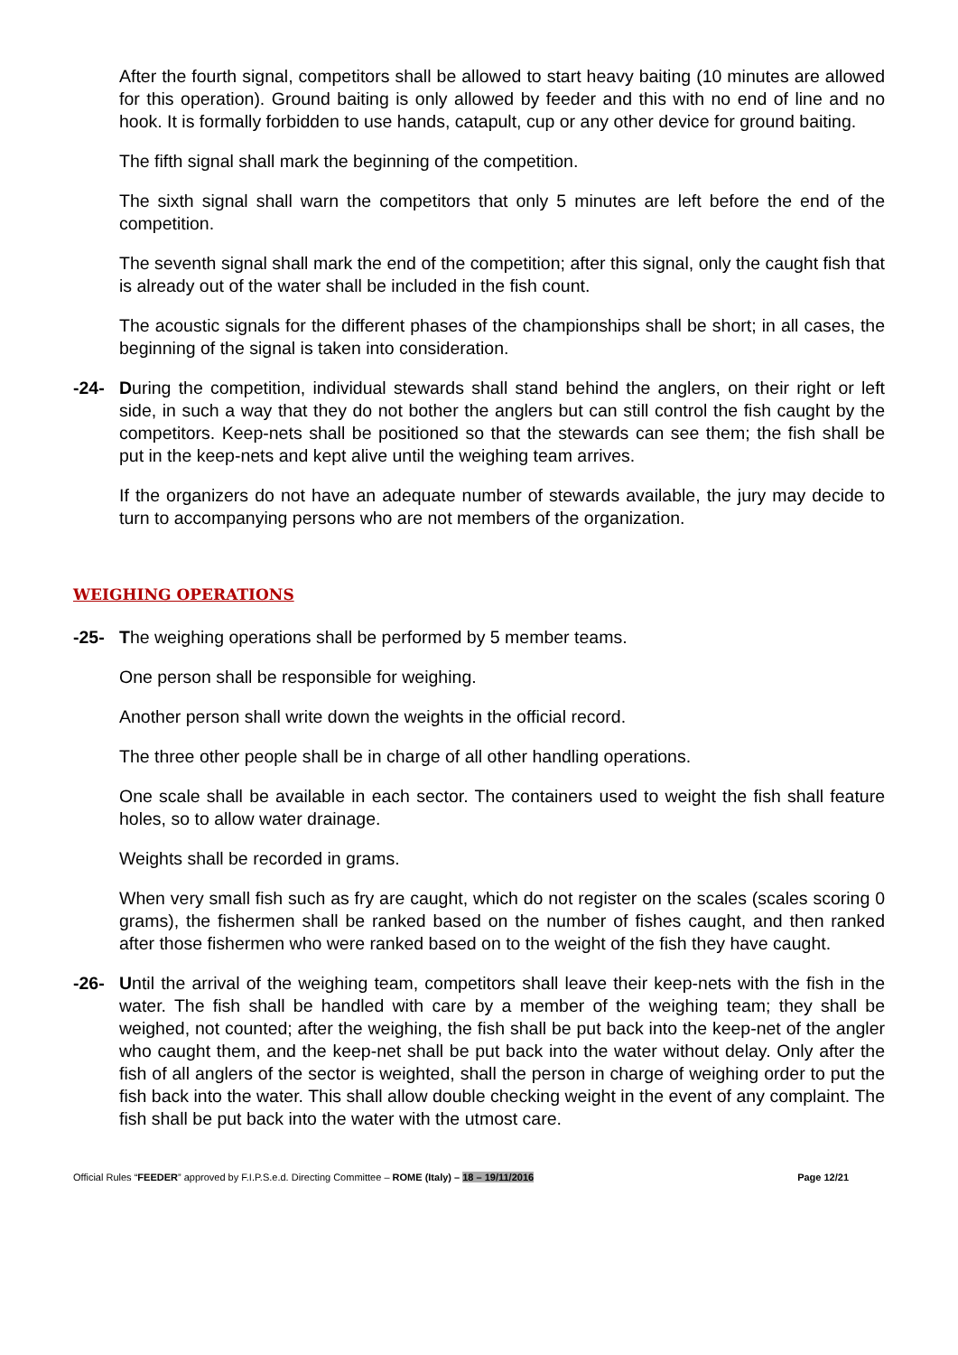After the fourth signal, competitors shall be allowed to start heavy baiting (10 minutes are allowed for this operation). Ground baiting is only allowed by feeder and this with no end of line and no hook. It is formally forbidden to use hands, catapult, cup or any other device for ground baiting.
The fifth signal shall mark the beginning of the competition.
The sixth signal shall warn the competitors that only 5 minutes are left before the end of the competition.
The seventh signal shall mark the end of the competition; after this signal, only the caught fish that is already out of the water shall be included in the fish count.
The acoustic signals for the different phases of the championships shall be short; in all cases, the beginning of the signal is taken into consideration.
-24- During the competition, individual stewards shall stand behind the anglers, on their right or left side, in such a way that they do not bother the anglers but can still control the fish caught by the competitors. Keep-nets shall be positioned so that the stewards can see them; the fish shall be put in the keep-nets and kept alive until the weighing team arrives.
If the organizers do not have an adequate number of stewards available, the jury may decide to turn to accompanying persons who are not members of the organization.
WEIGHING OPERATIONS
-25- The weighing operations shall be performed by 5 member teams.
One person shall be responsible for weighing.
Another person shall write down the weights in the official record.
The three other people shall be in charge of all other handling operations.
One scale shall be available in each sector. The containers used to weight the fish shall feature holes, so to allow water drainage.
Weights shall be recorded in grams.
When very small fish such as fry are caught, which do not register on the scales (scales scoring 0 grams), the fishermen shall be ranked based on the number of fishes caught, and then ranked after those fishermen who were ranked based on to the weight of the fish they have caught.
-26- Until the arrival of the weighing team, competitors shall leave their keep-nets with the fish in the water. The fish shall be handled with care by a member of the weighing team; they shall be weighed, not counted; after the weighing, the fish shall be put back into the keep-net of the angler who caught them, and the keep-net shall be put back into the water without delay. Only after the fish of all anglers of the sector is weighted, shall the person in charge of weighing order to put the fish back into the water. This shall allow double checking weight in the event of any complaint. The fish shall be put back into the water with the utmost care.
Official Rules “FEEDER” approved by F.I.P.S.e.d. Directing Committee – ROME (Italy) – 18 – 19/11/2016 Page 12/21